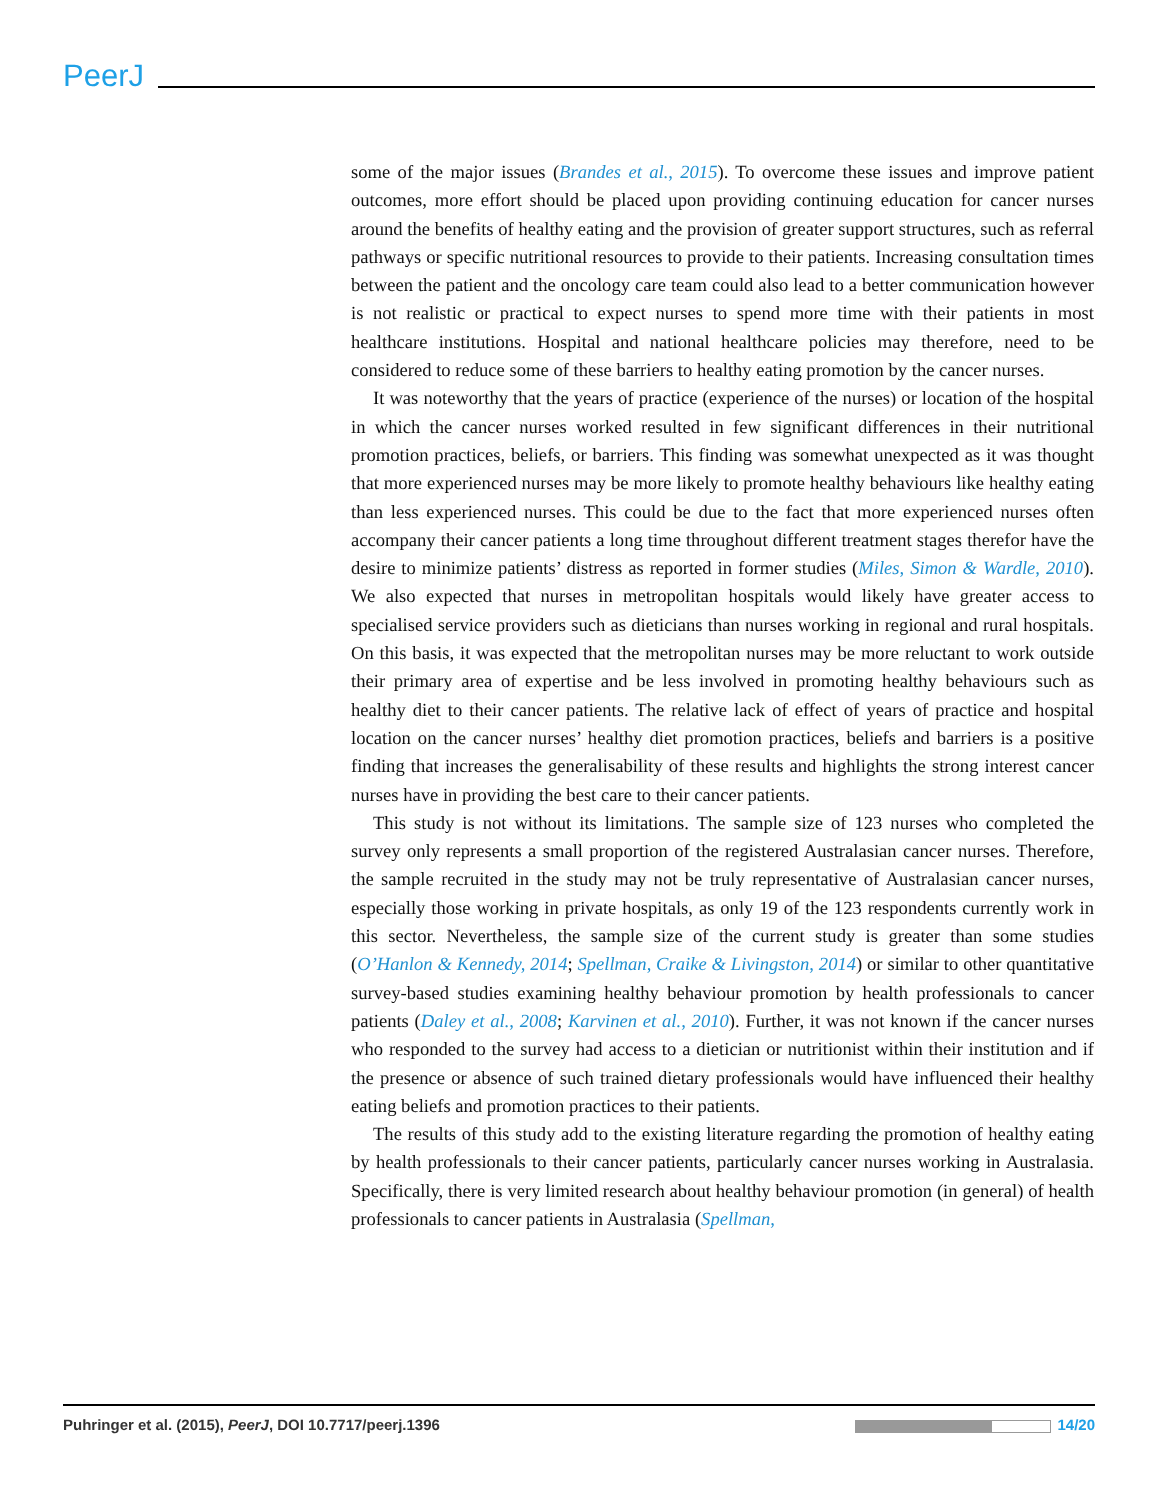PeerJ
some of the major issues (Brandes et al., 2015). To overcome these issues and improve patient outcomes, more effort should be placed upon providing continuing education for cancer nurses around the benefits of healthy eating and the provision of greater support structures, such as referral pathways or specific nutritional resources to provide to their patients. Increasing consultation times between the patient and the oncology care team could also lead to a better communication however is not realistic or practical to expect nurses to spend more time with their patients in most healthcare institutions. Hospital and national healthcare policies may therefore, need to be considered to reduce some of these barriers to healthy eating promotion by the cancer nurses.
It was noteworthy that the years of practice (experience of the nurses) or location of the hospital in which the cancer nurses worked resulted in few significant differences in their nutritional promotion practices, beliefs, or barriers. This finding was somewhat unexpected as it was thought that more experienced nurses may be more likely to promote healthy behaviours like healthy eating than less experienced nurses. This could be due to the fact that more experienced nurses often accompany their cancer patients a long time throughout different treatment stages therefor have the desire to minimize patients’ distress as reported in former studies (Miles, Simon & Wardle, 2010). We also expected that nurses in metropolitan hospitals would likely have greater access to specialised service providers such as dieticians than nurses working in regional and rural hospitals. On this basis, it was expected that the metropolitan nurses may be more reluctant to work outside their primary area of expertise and be less involved in promoting healthy behaviours such as healthy diet to their cancer patients. The relative lack of effect of years of practice and hospital location on the cancer nurses’ healthy diet promotion practices, beliefs and barriers is a positive finding that increases the generalisability of these results and highlights the strong interest cancer nurses have in providing the best care to their cancer patients.
This study is not without its limitations. The sample size of 123 nurses who completed the survey only represents a small proportion of the registered Australasian cancer nurses. Therefore, the sample recruited in the study may not be truly representative of Australasian cancer nurses, especially those working in private hospitals, as only 19 of the 123 respondents currently work in this sector. Nevertheless, the sample size of the current study is greater than some studies (O’Hanlon & Kennedy, 2014; Spellman, Craike & Livingston, 2014) or similar to other quantitative survey-based studies examining healthy behaviour promotion by health professionals to cancer patients (Daley et al., 2008; Karvinen et al., 2010). Further, it was not known if the cancer nurses who responded to the survey had access to a dietician or nutritionist within their institution and if the presence or absence of such trained dietary professionals would have influenced their healthy eating beliefs and promotion practices to their patients.
The results of this study add to the existing literature regarding the promotion of healthy eating by health professionals to their cancer patients, particularly cancer nurses working in Australasia. Specifically, there is very limited research about healthy behaviour promotion (in general) of health professionals to cancer patients in Australasia (Spellman,
Puhringer et al. (2015), PeerJ, DOI 10.7717/peerj.1396 14/20